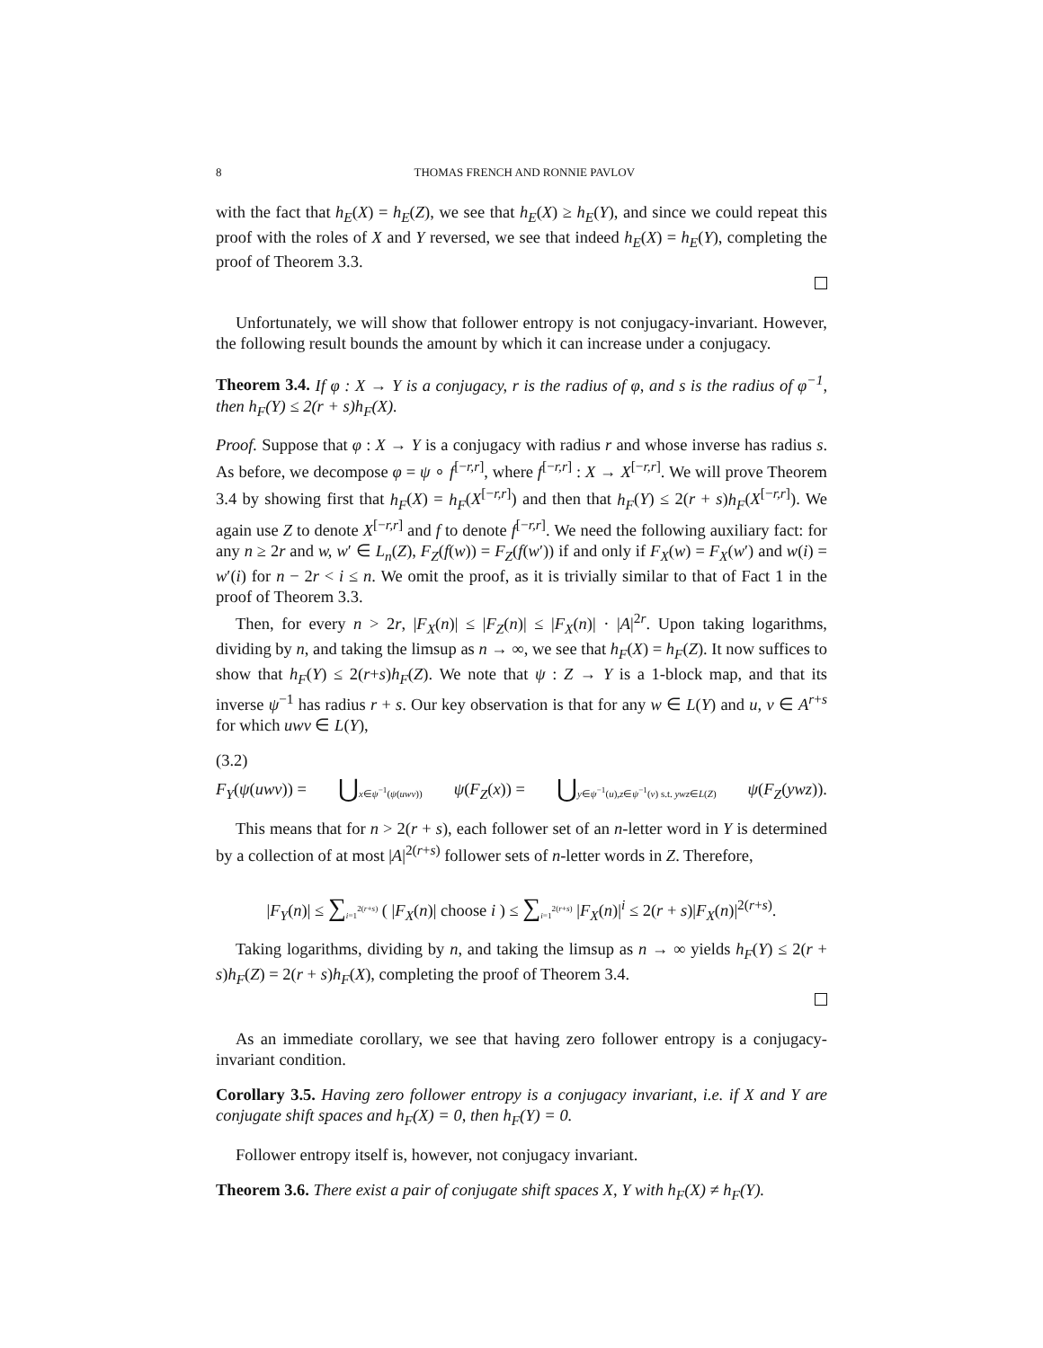8 THOMAS FRENCH AND RONNIE PAVLOV
with the fact that h<sub>E</sub>(X) = h<sub>E</sub>(Z), we see that h<sub>E</sub>(X) ≥ h<sub>E</sub>(Y), and since we could repeat this proof with the roles of X and Y reversed, we see that indeed h<sub>E</sub>(X) = h<sub>E</sub>(Y), completing the proof of Theorem 3.3.
Unfortunately, we will show that follower entropy is not conjugacy-invariant. However, the following result bounds the amount by which it can increase under a conjugacy.
Theorem 3.4. If φ : X → Y is a conjugacy, r is the radius of φ, and s is the radius of φ<sup>−1</sup>, then h<sub>F</sub>(Y) ≤ 2(r + s)h<sub>F</sub>(X).
Proof. Suppose that φ : X → Y is a conjugacy with radius r and whose inverse has radius s. As before, we decompose φ = ψ ∘ f<sup>[−r,r]</sup>, where f<sup>[−r,r]</sup> : X → X<sup>[−r,r]</sup>. We will prove Theorem 3.4 by showing first that h<sub>F</sub>(X) = h<sub>F</sub>(X<sup>[−r,r]</sup>) and then that h<sub>F</sub>(Y) ≤ 2(r + s)h<sub>F</sub>(X<sup>[−r,r]</sup>). We again use Z to denote X<sup>[−r,r]</sup> and f to denote f<sup>[−r,r]</sup>. We need the following auxiliary fact: for any n ≥ 2r and w, w′ ∈ L<sub>n</sub>(Z), F<sub>Z</sub>(f(w)) = F<sub>Z</sub>(f(w′)) if and only if F<sub>X</sub>(w) = F<sub>X</sub>(w′) and w(i) = w′(i) for n − 2r < i ≤ n. We omit the proof, as it is trivially similar to that of Fact 1 in the proof of Theorem 3.3.
Then, for every n > 2r, |F<sub>X</sub>(n)| ≤ |F<sub>Z</sub>(n)| ≤ |F<sub>X</sub>(n)| · |A|<sup>2r</sup>. Upon taking logarithms, dividing by n, and taking the limsup as n → ∞, we see that h<sub>F</sub>(X) = h<sub>F</sub>(Z). It now suffices to show that h<sub>F</sub>(Y) ≤ 2(r+s)h<sub>F</sub>(Z). We note that ψ : Z → Y is a 1-block map, and that its inverse ψ<sup>−1</sup> has radius r + s. Our key observation is that for any w ∈ L(Y) and u, v ∈ A<sup>r+s</sup> for which uwv ∈ L(Y),
(3.2)
F<sub>Y</sub>(ψ(uwv)) = ⋃x∈ψ<sup>−1</sup>(ψ(uwv)) ψ(F<sub>Z</sub>(x)) = ⋃y∈ψ<sup>−1</sup>(u),z∈ψ<sup>−1</sup>(v) s.t. ywz∈L(Z) ψ(F<sub>Z</sub>(ywz)).
This means that for n > 2(r + s), each follower set of an n-letter word in Y is determined by a collection of at most |A|<sup>2(r+s)</sup> follower sets of n-letter words in Z. Therefore,
|F<sub>Y</sub>(n)| ≤ ∑<sub>i=1</sub><sup>2(r+s)</sup> ( |F<sub>X</sub>(n)| choose i ) ≤ ∑<sub>i=1</sub><sup>2(r+s)</sup> |F<sub>X</sub>(n)|<sup>i</sup> ≤ 2(r + s)|F<sub>X</sub>(n)|<sup>2(r+s)</sup>.
Taking logarithms, dividing by n, and taking the limsup as n → ∞ yields h<sub>F</sub>(Y) ≤ 2(r + s)h<sub>F</sub>(Z) = 2(r + s)h<sub>F</sub>(X), completing the proof of Theorem 3.4.
As an immediate corollary, we see that having zero follower entropy is a conjugacy-invariant condition.
Corollary 3.5. Having zero follower entropy is a conjugacy invariant, i.e. if X and Y are conjugate shift spaces and h<sub>F</sub>(X) = 0, then h<sub>F</sub>(Y) = 0.
Follower entropy itself is, however, not conjugacy invariant.
Theorem 3.6. There exist a pair of conjugate shift spaces X, Y with h<sub>F</sub>(X) ≠ h<sub>F</sub>(Y).